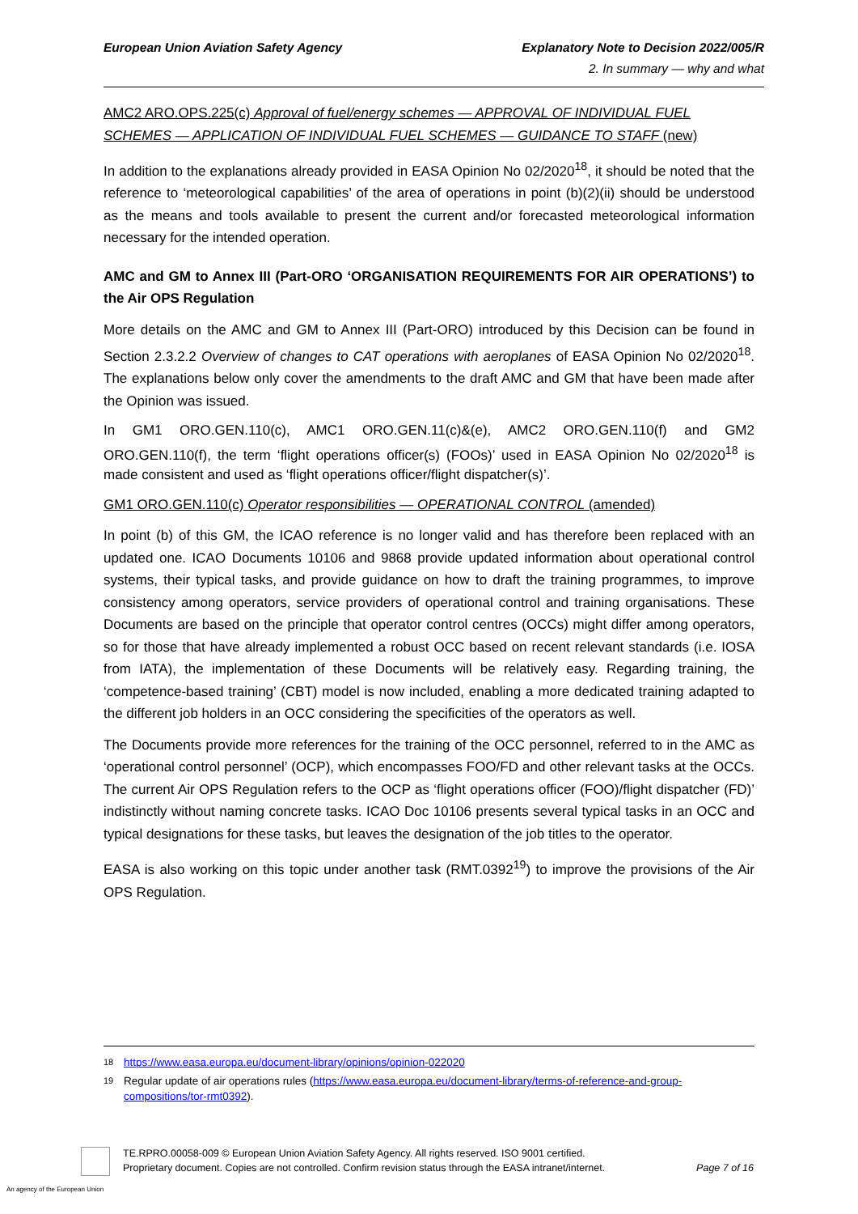European Union Aviation Safety Agency
Explanatory Note to Decision 2022/005/R
2. In summary — why and what
AMC2 ARO.OPS.225(c) Approval of fuel/energy schemes — APPROVAL OF INDIVIDUAL FUEL SCHEMES — APPLICATION OF INDIVIDUAL FUEL SCHEMES — GUIDANCE TO STAFF (new)
In addition to the explanations already provided in EASA Opinion No 02/2020<sup>18</sup>, it should be noted that the reference to ‘meteorological capabilities’ of the area of operations in point (b)(2)(ii) should be understood as the means and tools available to present the current and/or forecasted meteorological information necessary for the intended operation.
AMC and GM to Annex III (Part-ORO ‘ORGANISATION REQUIREMENTS FOR AIR OPERATIONS’) to the Air OPS Regulation
More details on the AMC and GM to Annex III (Part-ORO) introduced by this Decision can be found in Section 2.3.2.2 Overview of changes to CAT operations with aeroplanes of EASA Opinion No 02/2020<sup>18</sup>. The explanations below only cover the amendments to the draft AMC and GM that have been made after the Opinion was issued.
In GM1 ORO.GEN.110(c), AMC1 ORO.GEN.11(c)&(e), AMC2 ORO.GEN.110(f) and GM2 ORO.GEN.110(f), the term ‘flight operations officer(s) (FOOs)’ used in EASA Opinion No 02/2020<sup>18</sup> is made consistent and used as ‘flight operations officer/flight dispatcher(s)’.
GM1 ORO.GEN.110(c) Operator responsibilities — OPERATIONAL CONTROL (amended)
In point (b) of this GM, the ICAO reference is no longer valid and has therefore been replaced with an updated one. ICAO Documents 10106 and 9868 provide updated information about operational control systems, their typical tasks, and provide guidance on how to draft the training programmes, to improve consistency among operators, service providers of operational control and training organisations. These Documents are based on the principle that operator control centres (OCCs) might differ among operators, so for those that have already implemented a robust OCC based on recent relevant standards (i.e. IOSA from IATA), the implementation of these Documents will be relatively easy. Regarding training, the ‘competence-based training’ (CBT) model is now included, enabling a more dedicated training adapted to the different job holders in an OCC considering the specificities of the operators as well.
The Documents provide more references for the training of the OCC personnel, referred to in the AMC as ‘operational control personnel’ (OCP), which encompasses FOO/FD and other relevant tasks at the OCCs. The current Air OPS Regulation refers to the OCP as ‘flight operations officer (FOO)/flight dispatcher (FD)’ indistinctly without naming concrete tasks. ICAO Doc 10106 presents several typical tasks in an OCC and typical designations for these tasks, but leaves the designation of the job titles to the operator.
EASA is also working on this topic under another task (RMT.0392<sup>19</sup>) to improve the provisions of the Air OPS Regulation.
18 https://www.easa.europa.eu/document-library/opinions/opinion-022020
19 Regular update of air operations rules (https://www.easa.europa.eu/document-library/terms-of-reference-and-group-compositions/tor-rmt0392).
TE.RPRO.00058-009 © European Union Aviation Safety Agency. All rights reserved. ISO 9001 certified.
Proprietary document. Copies are not controlled. Confirm revision status through the EASA intranet/internet.
Page 7 of 16
An agency of the European Union